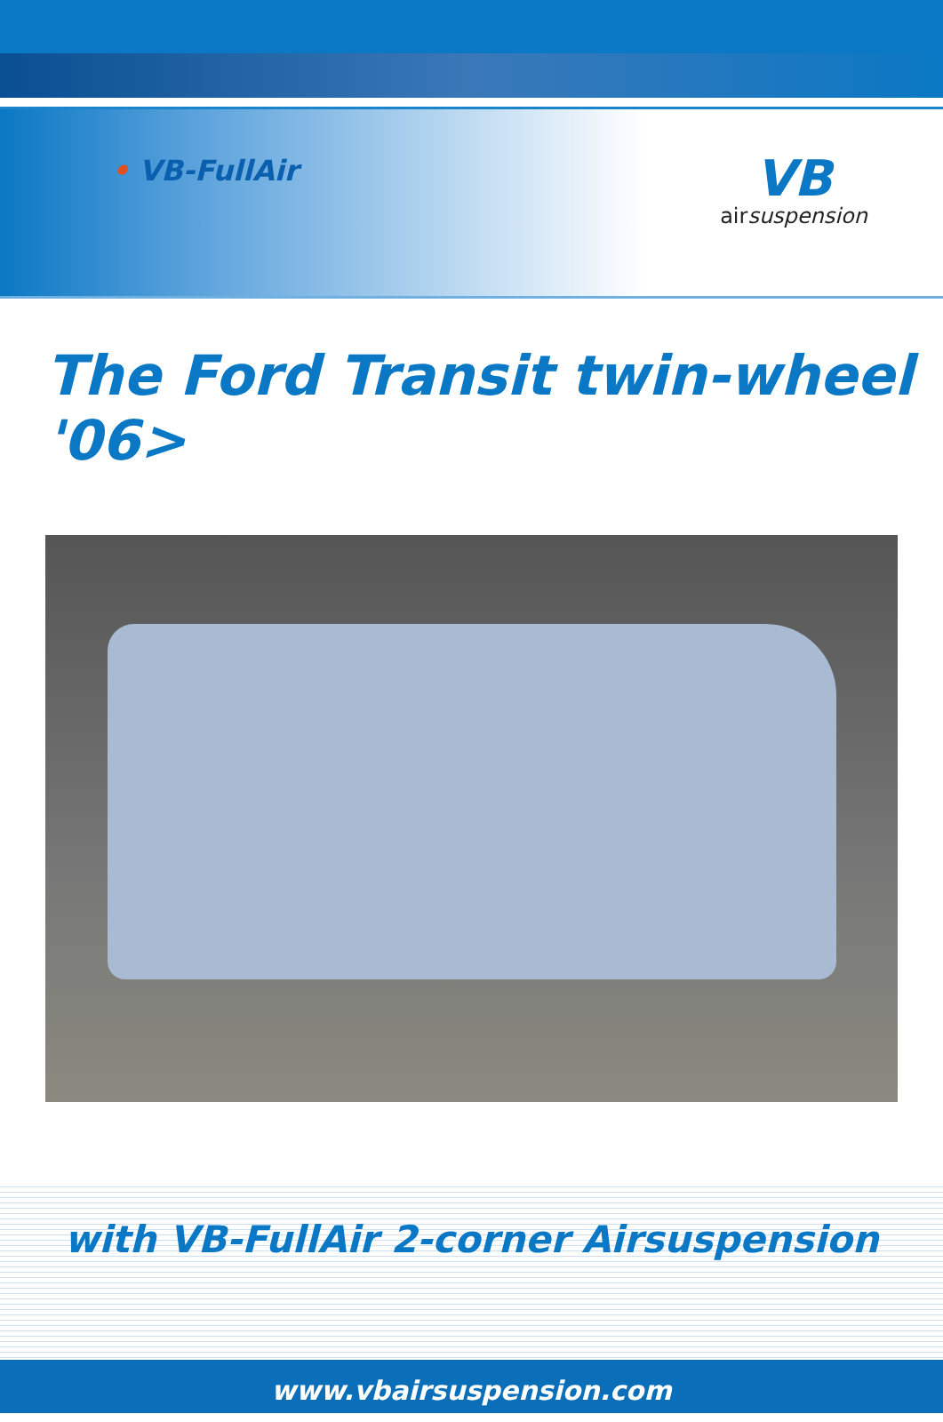• VB-FullAir
VB
airsuspension
The Ford Transit twin-wheel '06>
with VB-FullAir 2-corner Airsuspension
www.vbairsuspension.com